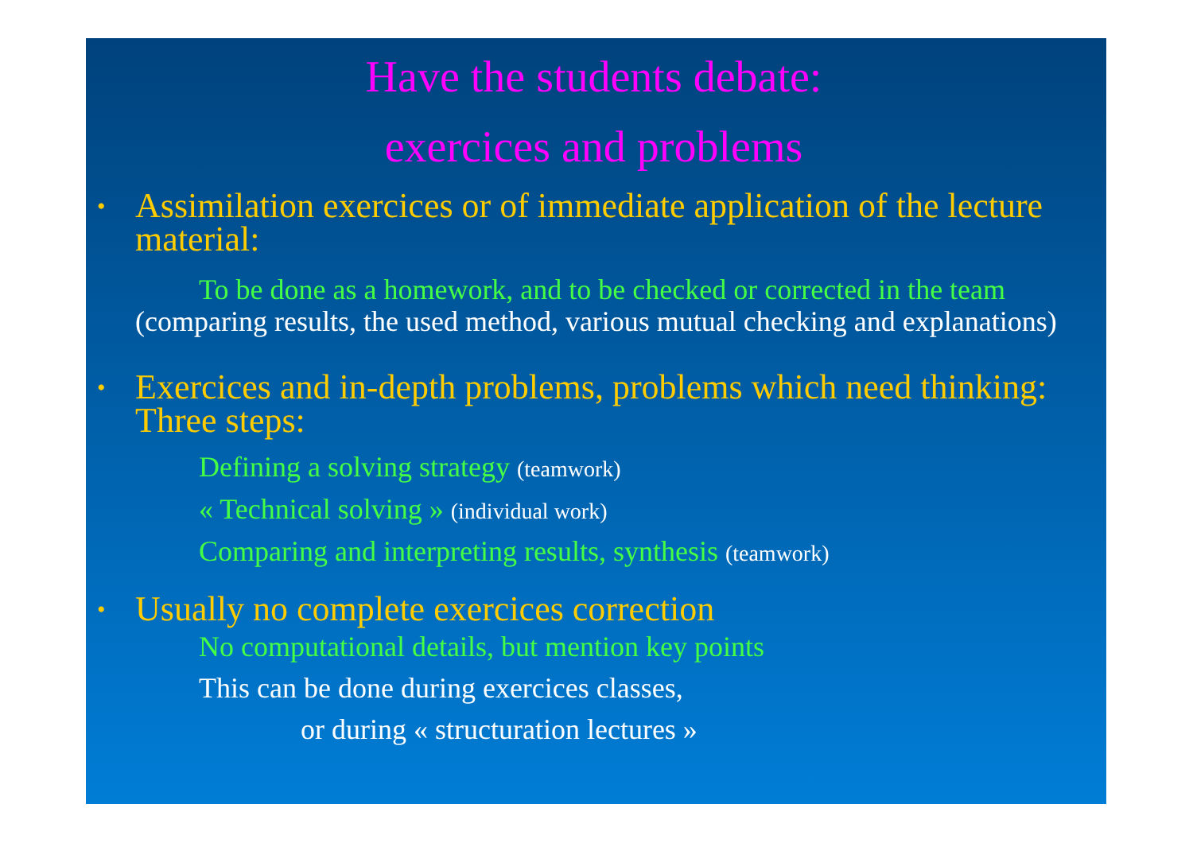Have the students debate:
exercices and problems
• Assimilation exercices or of immediate application of the lecture material:
To be done as a homework, and to be checked or corrected in the team (comparing results, the used method, various mutual checking and explanations)
• Exercices and in-depth problems, problems which need thinking: Three steps:
Defining a solving strategy (teamwork)
« Technical solving » (individual work)
Comparing and interpreting results, synthesis (teamwork)
• Usually no complete exercices correction
No computational details, but mention key points
This can be done during exercices classes,
or during « structuration lectures »